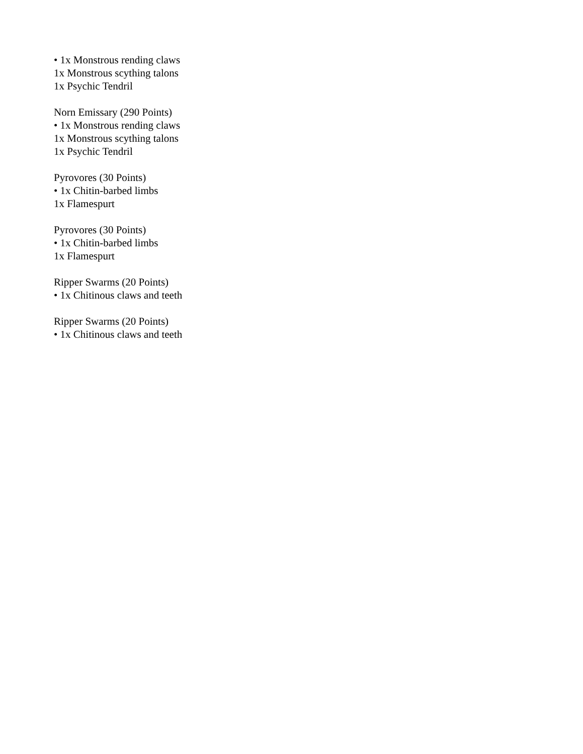• 1x Monstrous rending claws
1x Monstrous scything talons
1x Psychic Tendril
Norn Emissary (290 Points)
• 1x Monstrous rending claws
1x Monstrous scything talons
1x Psychic Tendril
Pyrovores (30 Points)
• 1x Chitin-barbed limbs
1x Flamespurt
Pyrovores (30 Points)
• 1x Chitin-barbed limbs
1x Flamespurt
Ripper Swarms (20 Points)
• 1x Chitinous claws and teeth
Ripper Swarms (20 Points)
• 1x Chitinous claws and teeth